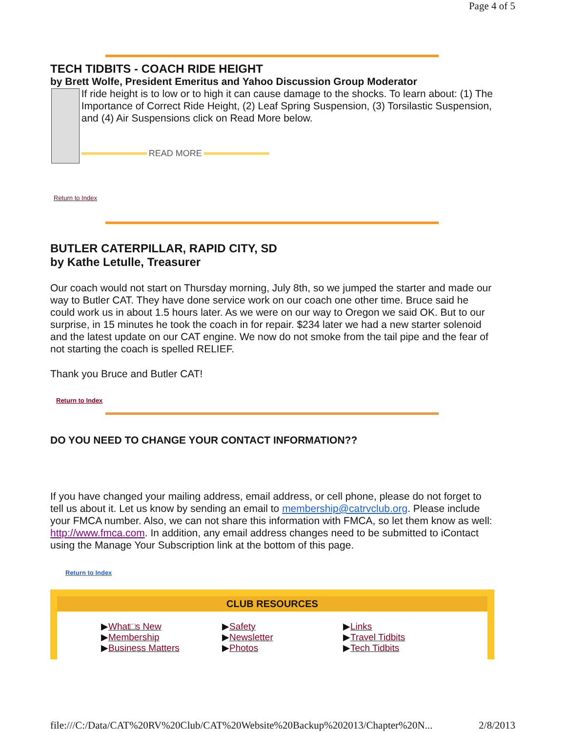Page 4 of 5
TECH TIDBITS - COACH RIDE HEIGHT
by Brett Wolfe, President Emeritus and Yahoo Discussion Group Moderator
If ride height is to low or to high it can cause damage to the shocks. To learn about: (1) The Importance of Correct Ride Height, (2) Leaf Spring Suspension, (3) Torsilastic Suspension, and (4) Air Suspensions click on Read More below.
READ MORE
Return to Index
BUTLER CATERPILLAR, RAPID CITY, SD
by Kathe Letulle, Treasurer
Our coach would not start on Thursday morning, July 8th, so we jumped the starter and made our way to Butler CAT. They have done service work on our coach one other time. Bruce said he could work us in about 1.5 hours later. As we were on our way to Oregon we said OK. But to our surprise, in 15 minutes he took the coach in for repair. $234 later we had a new starter solenoid and the latest update on our CAT engine. We now do not smoke from the tail pipe and the fear of not starting the coach is spelled RELIEF.
Thank you Bruce and Butler CAT!
Return to Index
DO YOU NEED TO CHANGE YOUR CONTACT INFORMATION??
If you have changed your mailing address, email address, or cell phone, please do not forget to tell us about it. Let us know by sending an email to membership@catrvclub.org. Please include your FMCA number. Also, we can not share this information with FMCA, so let them know as well: http://www.fmca.com. In addition, any email address changes need to be submitted to iContact using the Manage Your Subscription link at the bottom of this page.
Return to Index
CLUB RESOURCES
▶What□s New
▶Membership
▶Business Matters
▶Safety
▶Newsletter
▶Photos
▶Links
▶Travel Tidbits
▶Tech Tidbits
file:///C:/Data/CAT%20RV%20Club/CAT%20Website%20Backup%202013/Chapter%20N... 2/8/2013